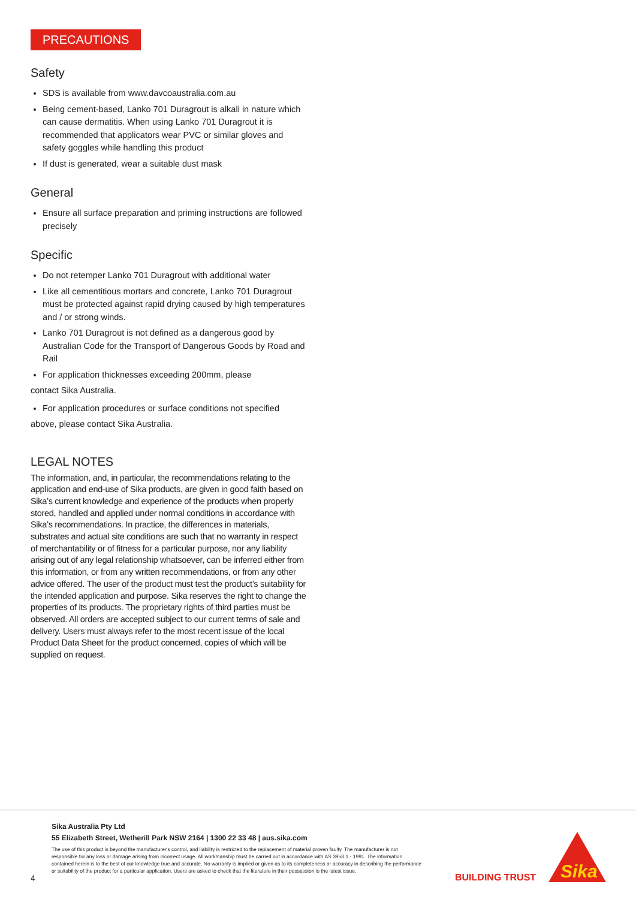PRECAUTIONS
Safety
SDS is available from www.davcoaustralia.com.au
Being cement-based, Lanko 701 Duragrout is alkali in nature which can cause dermatitis. When using Lanko 701 Duragrout it is recommended that applicators wear PVC or similar gloves and safety goggles while handling this product
If dust is generated, wear a suitable dust mask
General
Ensure all surface preparation and priming instructions are followed precisely
Specific
Do not retemper Lanko 701 Duragrout with additional water
Like all cementitious mortars and concrete, Lanko 701 Duragrout must be protected against rapid drying caused by high temperatures and / or strong winds.
Lanko 701 Duragrout is not defined as a dangerous good by Australian Code for the Transport of Dangerous Goods by Road and Rail
For application thicknesses exceeding 200mm, please
contact Sika Australia.
For application procedures or surface conditions not specified
above, please contact Sika Australia.
LEGAL NOTES
The information, and, in particular, the recommendations relating to the application and end-use of Sika products, are given in good faith based on Sika’s current knowledge and experience of the products when properly stored, handled and applied under normal conditions in accordance with Sika’s recommendations. In practice, the differences in materials, substrates and actual site conditions are such that no warranty in respect of merchantability or of fitness for a particular purpose, nor any liability arising out of any legal relationship whatsoever, can be inferred either from this information, or from any written recommendations, or from any other advice offered. The user of the product must test the product’s suitability for the intended application and purpose. Sika reserves the right to change the properties of its products. The proprietary rights of third parties must be observed. All orders are accepted subject to our current terms of sale and delivery. Users must always refer to the most recent issue of the local Product Data Sheet for the product concerned, copies of which will be supplied on request.
Sika Australia Pty Ltd
55 Elizabeth Street, Wetherill Park NSW 2164 | 1300 22 33 48 | aus.sika.com
The use of this product is beyond the manufacturer's control, and liability is restricted to the replacement of material proven faulty. The manufacturer is not responsible for any loss or damage arising from incorrect usage. All workmanship must be carried out in accordance with AS 3958.1 - 1991. The information contained herein is to the best of our knowledge true and accurate. No warranty is implied or given as to its completeness or accuracy in describing the performance or suitability of the product for a particular application. Users are asked to check that the literature in their possession is the latest issue.
4 BUILDING TRUST
Sika